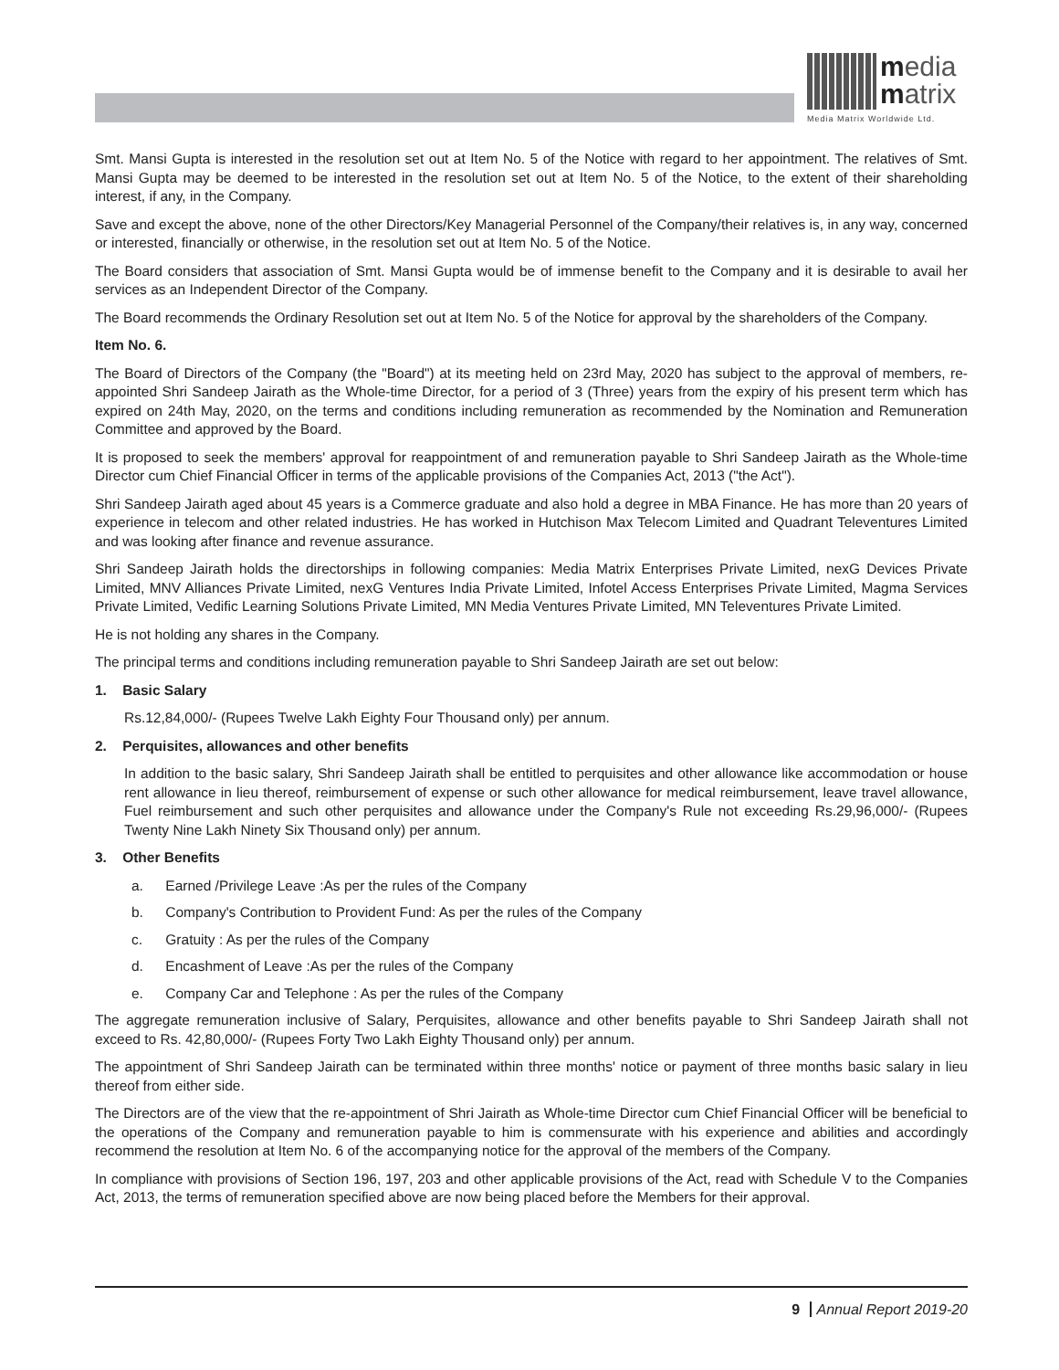media
matrix
Media Matrix Worldwide Ltd.
Smt. Mansi Gupta is interested in the resolution set out at Item No. 5 of the Notice with regard to her appointment. The relatives of Smt. Mansi Gupta may be deemed to be interested in the resolution set out at Item No. 5 of the Notice, to the extent of their shareholding interest, if any, in the Company.
Save and except the above, none of the other Directors/Key Managerial Personnel of the Company/their relatives is, in any way, concerned or interested, financially or otherwise, in the resolution set out at Item No. 5 of the Notice.
The Board considers that association of Smt. Mansi Gupta would be of immense benefit to the Company and it is desirable to avail her services as an Independent Director of the Company.
The Board recommends the Ordinary Resolution set out at Item No. 5 of the Notice for approval by the shareholders of the Company.
Item No. 6.
The Board of Directors of the Company (the "Board") at its meeting held on 23rd May, 2020 has subject to the approval of members, re-appointed Shri Sandeep Jairath as the Whole-time Director, for a period of 3 (Three) years from the expiry of his present term which has expired on 24th May, 2020, on the terms and conditions including remuneration as recommended by the Nomination and Remuneration Committee and approved by the Board.
It is proposed to seek the members' approval for reappointment of and remuneration payable to Shri Sandeep Jairath as the Whole-time Director cum Chief Financial Officer in terms of the applicable provisions of the Companies Act, 2013 ("the Act").
Shri Sandeep Jairath aged about 45 years is a Commerce graduate and also hold a degree in MBA Finance. He has more than 20 years of experience in telecom and other related industries. He has worked in Hutchison Max Telecom Limited and Quadrant Televentures Limited and was looking after finance and revenue assurance.
Shri Sandeep Jairath holds the directorships in following companies: Media Matrix Enterprises Private Limited, nexG Devices Private Limited, MNV Alliances Private Limited, nexG Ventures India Private Limited, Infotel Access Enterprises Private Limited, Magma Services Private Limited, Vedific Learning Solutions Private Limited, MN Media Ventures Private Limited, MN Televentures Private Limited.
He is not holding any shares in the Company.
The principal terms and conditions including remuneration payable to Shri Sandeep Jairath are set out below:
1. Basic Salary
Rs.12,84,000/- (Rupees Twelve Lakh Eighty Four Thousand only) per annum.
2. Perquisites, allowances and other benefits
In addition to the basic salary, Shri Sandeep Jairath shall be entitled to perquisites and other allowance like accommodation or house rent allowance in lieu thereof, reimbursement of expense or such other allowance for medical reimbursement, leave travel allowance, Fuel reimbursement and such other perquisites and allowance under the Company's Rule not exceeding Rs.29,96,000/- (Rupees Twenty Nine Lakh Ninety Six Thousand only) per annum.
3. Other Benefits
a. Earned /Privilege Leave :As per the rules of the Company
b. Company's Contribution to Provident Fund: As per the rules of the Company
c. Gratuity : As per the rules of the Company
d. Encashment of Leave :As per the rules of the Company
e. Company Car and Telephone : As per the rules of the Company
The aggregate remuneration inclusive of Salary, Perquisites, allowance and other benefits payable to Shri Sandeep Jairath shall not exceed to Rs. 42,80,000/- (Rupees Forty Two Lakh Eighty Thousand only) per annum.
The appointment of Shri Sandeep Jairath can be terminated within three months' notice or payment of three months basic salary in lieu thereof from either side.
The Directors are of the view that the re-appointment of Shri Jairath as Whole-time Director cum Chief Financial Officer will be beneficial to the operations of the Company and remuneration payable to him is commensurate with his experience and abilities and accordingly recommend the resolution at Item No. 6 of the accompanying notice for the approval of the members of the Company.
In compliance with provisions of Section 196, 197, 203 and other applicable provisions of the Act, read with Schedule V to the Companies Act, 2013, the terms of remuneration specified above are now being placed before the Members for their approval.
9 Annual Report 2019-20